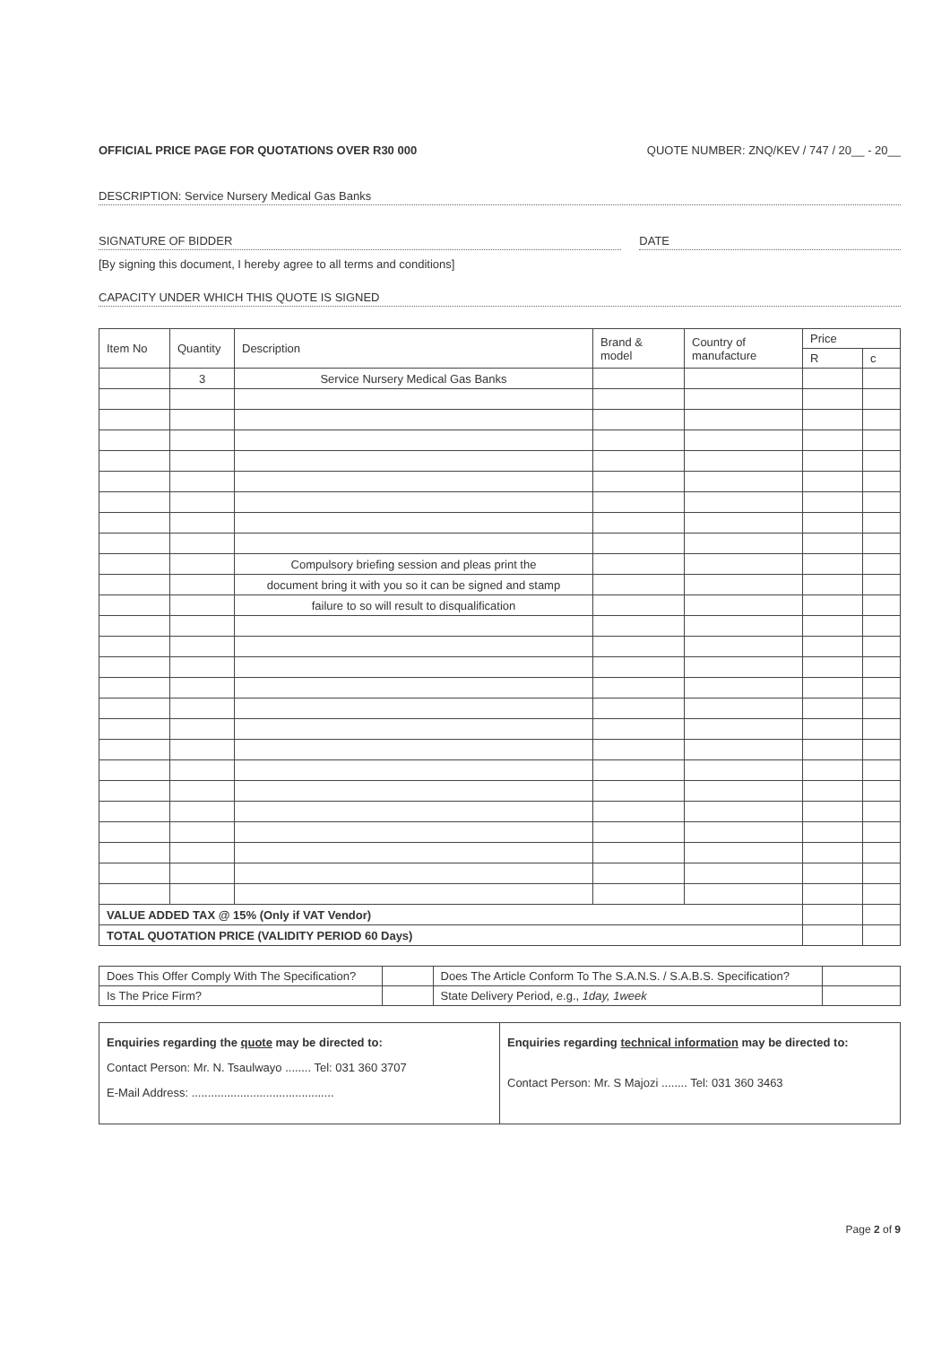OFFICIAL PRICE PAGE FOR QUOTATIONS OVER R30 000 QUOTE NUMBER: ZNQ/KEV / 747 / 20__ - 20__
DESCRIPTION: Service Nursery Medical Gas Banks
SIGNATURE OF BIDDER DATE
[By signing this document, I hereby agree to all terms and conditions]
CAPACITY UNDER WHICH THIS QUOTE IS SIGNED
| Item No | Quantity | Description | Brand & model | Country of manufacture | Price | |
| --- | --- | --- | --- | --- | --- | --- |
| | | | | | R | c |
| | 3 | Service Nursery Medical Gas Banks | | | | |
| | | Compulsory briefing session and pleas print the | | | | |
| | | document bring it with you so it can be signed and stamp | | | | |
| | | failure to so will result to disqualification | | | | |
| VALUE ADDED TAX @ 15% (Only if VAT Vendor) | | | | | | |
| TOTAL QUOTATION PRICE (VALIDITY PERIOD 60 Days) | | | | | | |
| Does This Offer Comply With The Specification? | | Does The Article Conform To The S.A.N.S. / S.A.B.S. Specification? | |
| Is The Price Firm? | | State Delivery Period, e.g., 1day, 1week | |
Enquiries regarding the quote may be directed to:
Contact Person: Mr. N. Tsaulwayo ........ Tel: 031 360 3707
E-Mail Address: ............................................
Enquiries regarding technical information may be directed to:
Contact Person: Mr. S Majozi ........ Tel: 031 360 3463
Page 2 of 9